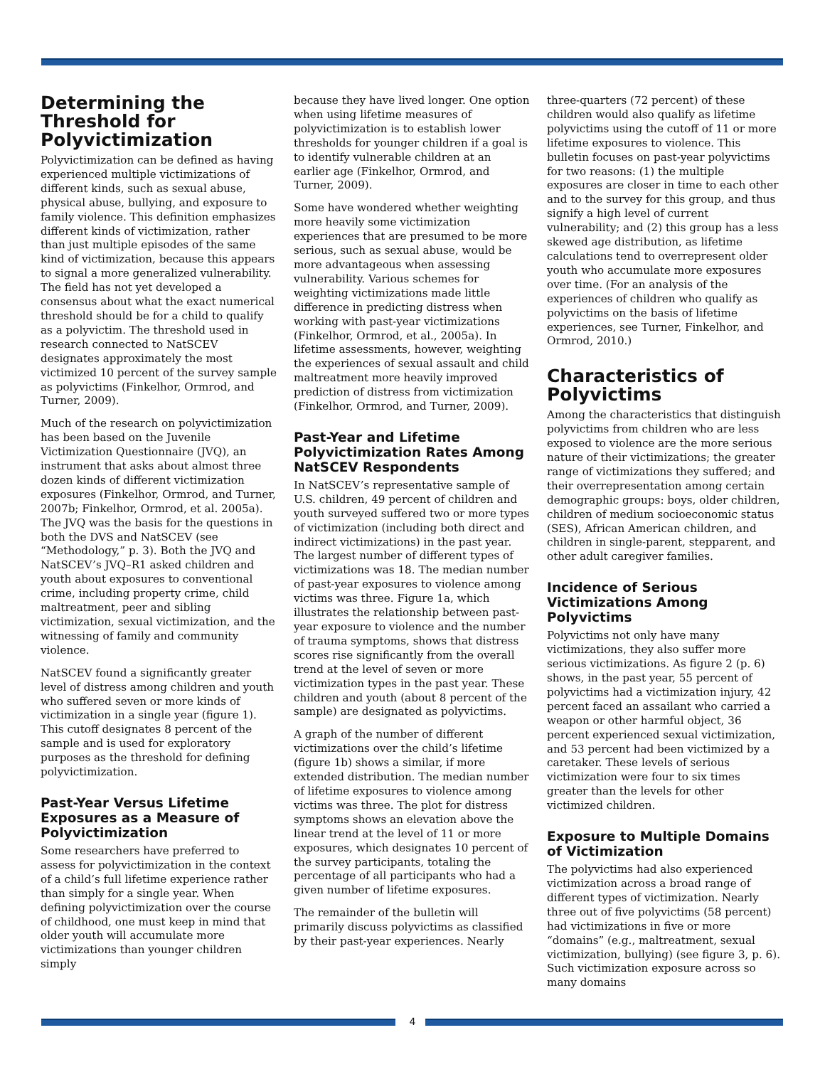Determining the Threshold for Polyvictimization
Polyvictimization can be defined as having experienced multiple victimizations of different kinds, such as sexual abuse, physical abuse, bullying, and exposure to family violence. This definition emphasizes different kinds of victimization, rather than just multiple episodes of the same kind of victimization, because this appears to signal a more generalized vulnerability. The field has not yet developed a consensus about what the exact numerical threshold should be for a child to qualify as a polyvictim. The threshold used in research connected to NatSCEV designates approximately the most victimized 10 percent of the survey sample as polyvictims (Finkelhor, Ormrod, and Turner, 2009).
Much of the research on polyvictimization has been based on the Juvenile Victimization Questionnaire (JVQ), an instrument that asks about almost three dozen kinds of different victimization exposures (Finkelhor, Ormrod, and Turner, 2007b; Finkelhor, Ormrod, et al. 2005a). The JVQ was the basis for the questions in both the DVS and NatSCEV (see “Methodology,” p. 3). Both the JVQ and NatSCEV’s JVQ–R1 asked children and youth about exposures to conventional crime, including property crime, child maltreatment, peer and sibling victimization, sexual victimization, and the witnessing of family and community violence.
NatSCEV found a significantly greater level of distress among children and youth who suffered seven or more kinds of victimization in a single year (figure 1). This cutoff designates 8 percent of the sample and is used for exploratory purposes as the threshold for defining polyvictimization.
Past-Year Versus Lifetime Exposures as a Measure of Polyvictimization
Some researchers have preferred to assess for polyvictimization in the context of a child’s full lifetime experience rather than simply for a single year. When defining polyvictimization over the course of childhood, one must keep in mind that older youth will accumulate more victimizations than younger children simply
because they have lived longer. One option when using lifetime measures of polyvictimization is to establish lower thresholds for younger children if a goal is to identify vulnerable children at an earlier age (Finkelhor, Ormrod, and Turner, 2009).
Some have wondered whether weighting more heavily some victimization experiences that are presumed to be more serious, such as sexual abuse, would be more advantageous when assessing vulnerability. Various schemes for weighting victimizations made little difference in predicting distress when working with past-year victimizations (Finkelhor, Ormrod, et al., 2005a). In lifetime assessments, however, weighting the experiences of sexual assault and child maltreatment more heavily improved prediction of distress from victimization (Finkelhor, Ormrod, and Turner, 2009).
Past-Year and Lifetime Polyvictimization Rates Among NatSCEV Respondents
In NatSCEV’s representative sample of U.S. children, 49 percent of children and youth surveyed suffered two or more types of victimization (including both direct and indirect victimizations) in the past year. The largest number of different types of victimizations was 18. The median number of past-year exposures to violence among victims was three. Figure 1a, which illustrates the relationship between past-year exposure to violence and the number of trauma symptoms, shows that distress scores rise significantly from the overall trend at the level of seven or more victimization types in the past year. These children and youth (about 8 percent of the sample) are designated as polyvictims.
A graph of the number of different victimizations over the child’s lifetime (figure 1b) shows a similar, if more extended distribution. The median number of lifetime exposures to violence among victims was three. The plot for distress symptoms shows an elevation above the linear trend at the level of 11 or more exposures, which designates 10 percent of the survey participants, totaling the percentage of all participants who had a given number of lifetime exposures.
The remainder of the bulletin will primarily discuss polyvictims as classified by their past-year experiences. Nearly
three-quarters (72 percent) of these children would also qualify as lifetime polyvictims using the cutoff of 11 or more lifetime exposures to violence. This bulletin focuses on past-year polyvictims for two reasons: (1) the multiple exposures are closer in time to each other and to the survey for this group, and thus signify a high level of current vulnerability; and (2) this group has a less skewed age distribution, as lifetime calculations tend to overrepresent older youth who accumulate more exposures over time. (For an analysis of the experiences of children who qualify as polyvictims on the basis of lifetime experiences, see Turner, Finkelhor, and Ormrod, 2010.)
Characteristics of Polyvictims
Among the characteristics that distinguish polyvictims from children who are less exposed to violence are the more serious nature of their victimizations; the greater range of victimizations they suffered; and their overrepresentation among certain demographic groups: boys, older children, children of medium socioeconomic status (SES), African American children, and children in single-parent, stepparent, and other adult caregiver families.
Incidence of Serious Victimizations Among Polyvictims
Polyvictims not only have many victimizations, they also suffer more serious victimizations. As figure 2 (p. 6) shows, in the past year, 55 percent of polyvictims had a victimization injury, 42 percent faced an assailant who carried a weapon or other harmful object, 36 percent experienced sexual victimization, and 53 percent had been victimized by a caretaker. These levels of serious victimization were four to six times greater than the levels for other victimized children.
Exposure to Multiple Domains of Victimization
The polyvictims had also experienced victimization across a broad range of different types of victimization. Nearly three out of five polyvictims (58 percent) had victimizations in five or more “domains” (e.g., maltreatment, sexual victimization, bullying) (see figure 3, p. 6). Such victimization exposure across so many domains
4